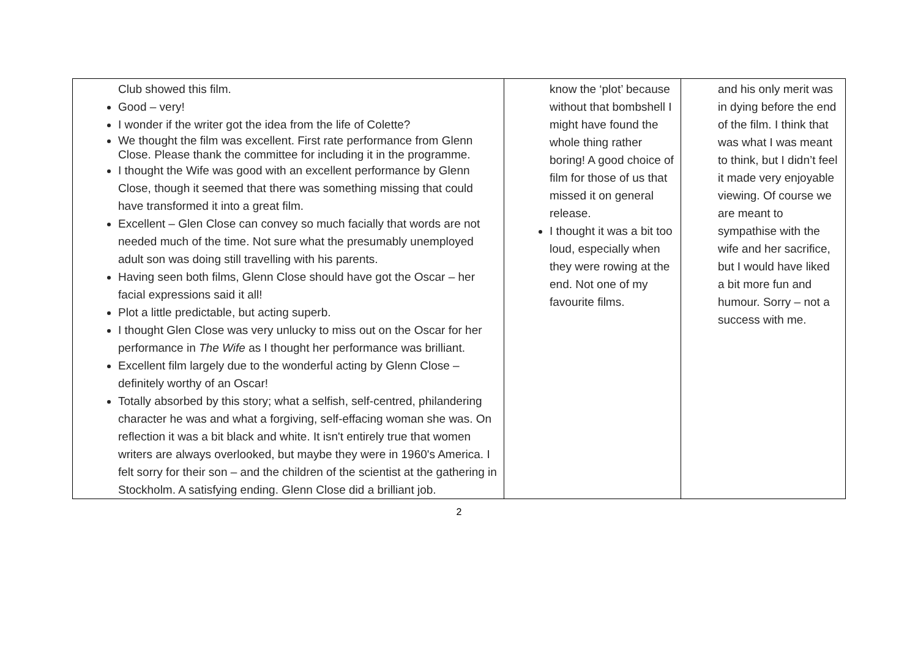| Club showed this film. Good – very! I wonder if the writer got the idea from the life of Colette? We thought the film was excellent. First rate performance from Glenn Close. Please thank the committee for including it in the programme. I thought the Wife was good with an excellent performance by Glenn Close, though it seemed that there was something missing that could have transformed it into a great film. Excellent – Glen Close can convey so much facially that words are not needed much of the time. Not sure what the presumably unemployed adult son was doing still travelling with his parents. Having seen both films, Glenn Close should have got the Oscar – her facial expressions said it all! Plot a little predictable, but acting superb. I thought Glen Close was very unlucky to miss out on the Oscar for her performance in The Wife as I thought her performance was brilliant. Excellent film largely due to the wonderful acting by Glenn Close – definitely worthy of an Oscar! Totally absorbed by this story; what a selfish, self-centred, philandering character he was and what a forgiving, self-effacing woman she was. On reflection it was a bit black and white. It isn't entirely true that women writers are always overlooked, but maybe they were in 1960's America. I felt sorry for their son – and the children of the scientist at the gathering in Stockholm. A satisfying ending. Glenn Close did a brilliant job. | know the ‘plot’ because without that bombshell I might have found the whole thing rather boring! A good choice of film for those of us that missed it on general release. I thought it was a bit too loud, especially when they were rowing at the end. Not one of my favourite films. | and his only merit was in dying before the end of the film. I think that was what I was meant to think, but I didn’t feel it made very enjoyable viewing. Of course we are meant to sympathise with the wife and her sacrifice, but I would have liked a bit more fun and humour. Sorry – not a success with me. |
2